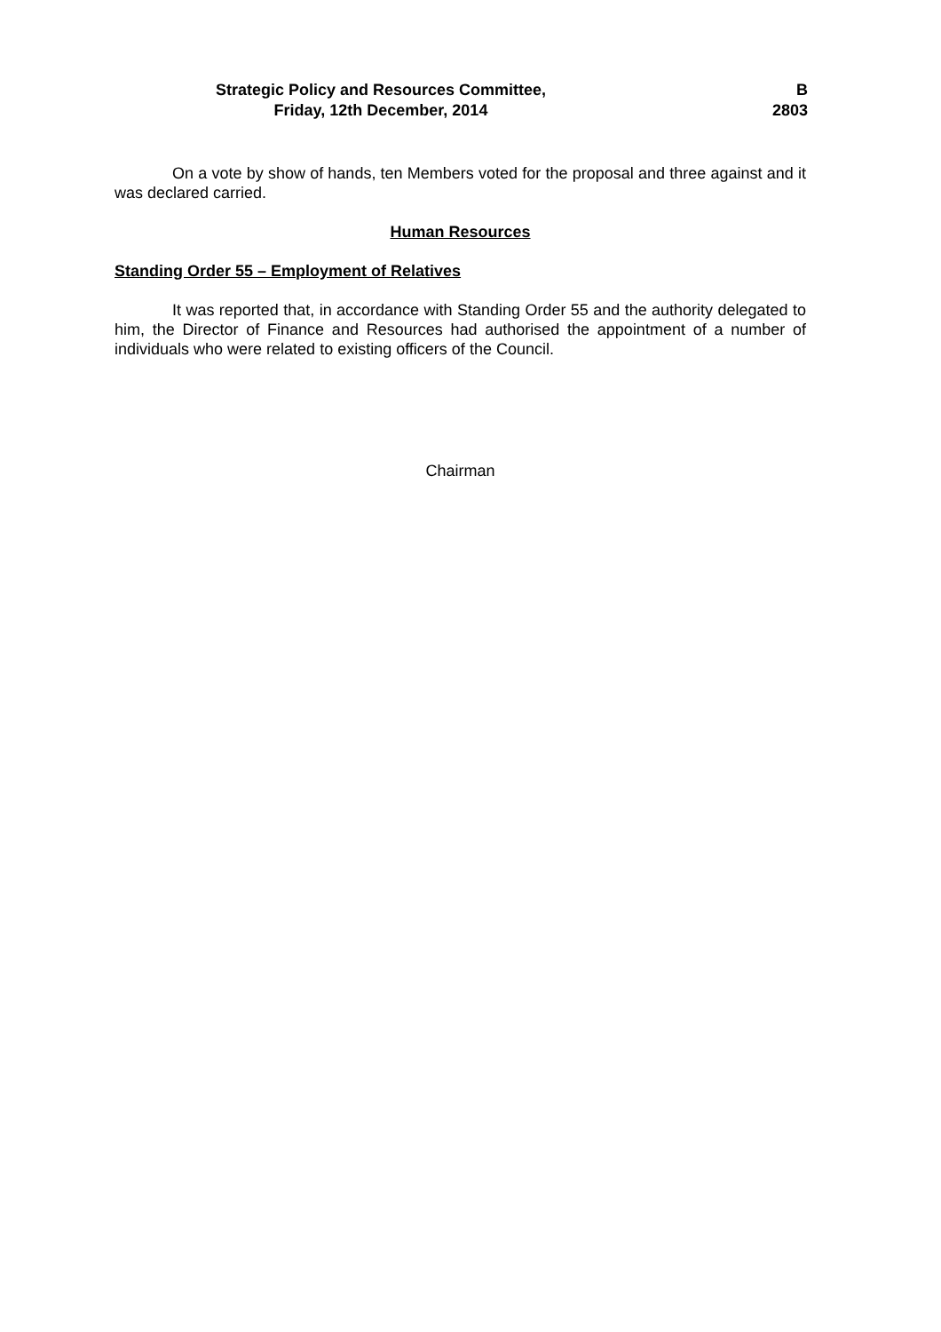Strategic Policy and Resources Committee,
Friday, 12th December, 2014
B
2803
On a vote by show of hands, ten Members voted for the proposal and three against and it was declared carried.
Human Resources
Standing Order 55 – Employment of Relatives
It was reported that, in accordance with Standing Order 55 and the authority delegated to him, the Director of Finance and Resources had authorised the appointment of a number of individuals who were related to existing officers of the Council.
Chairman